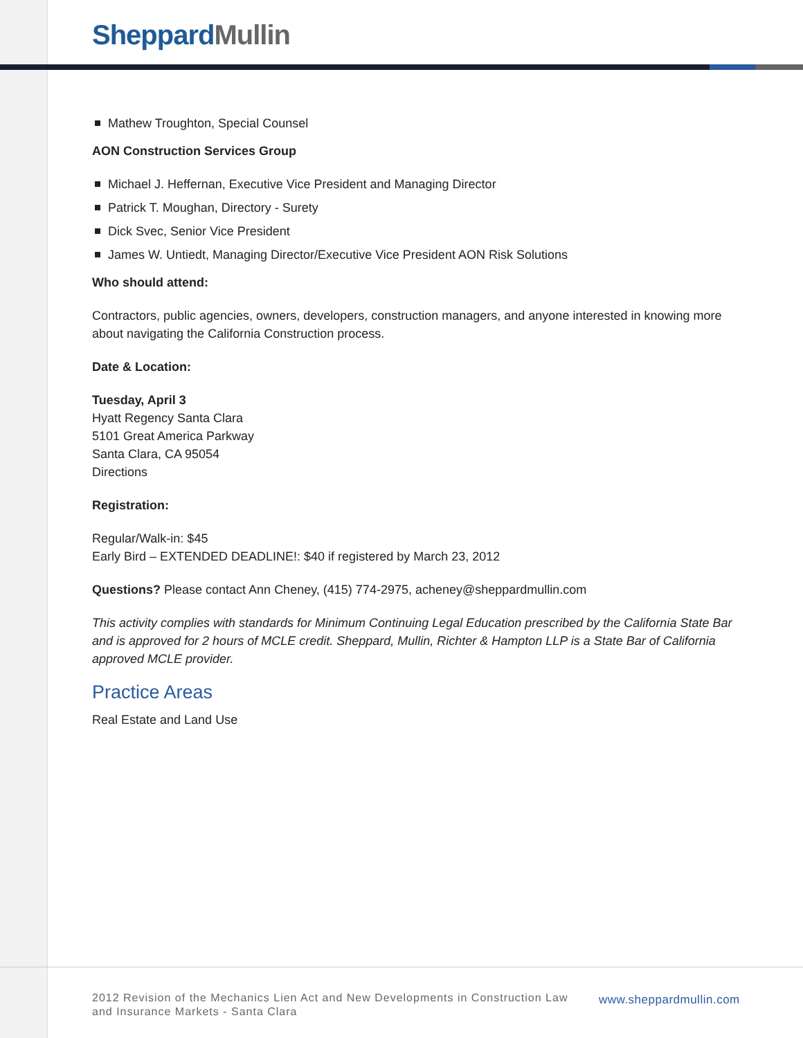Sheppard Mullin
Mathew Troughton, Special Counsel
AON Construction Services Group
Michael J. Heffernan, Executive Vice President and Managing Director
Patrick T. Moughan, Directory - Surety
Dick Svec, Senior Vice President
James W. Untiedt, Managing Director/Executive Vice President AON Risk Solutions
Who should attend:
Contractors, public agencies, owners, developers, construction managers, and anyone interested in knowing more about navigating the California Construction process.
Date & Location:
Tuesday, April 3
Hyatt Regency Santa Clara
5101 Great America Parkway
Santa Clara, CA 95054
Directions
Registration:
Regular/Walk-in: $45
Early Bird – EXTENDED DEADLINE!: $40 if registered by March 23, 2012
Questions? Please contact Ann Cheney, (415) 774-2975, acheney@sheppardmullin.com
This activity complies with standards for Minimum Continuing Legal Education prescribed by the California State Bar and is approved for 2 hours of MCLE credit. Sheppard, Mullin, Richter & Hampton LLP is a State Bar of California approved MCLE provider.
Practice Areas
Real Estate and Land Use
2012 Revision of the Mechanics Lien Act and New Developments in Construction Law and Insurance Markets - Santa Clara
www.sheppardmullin.com